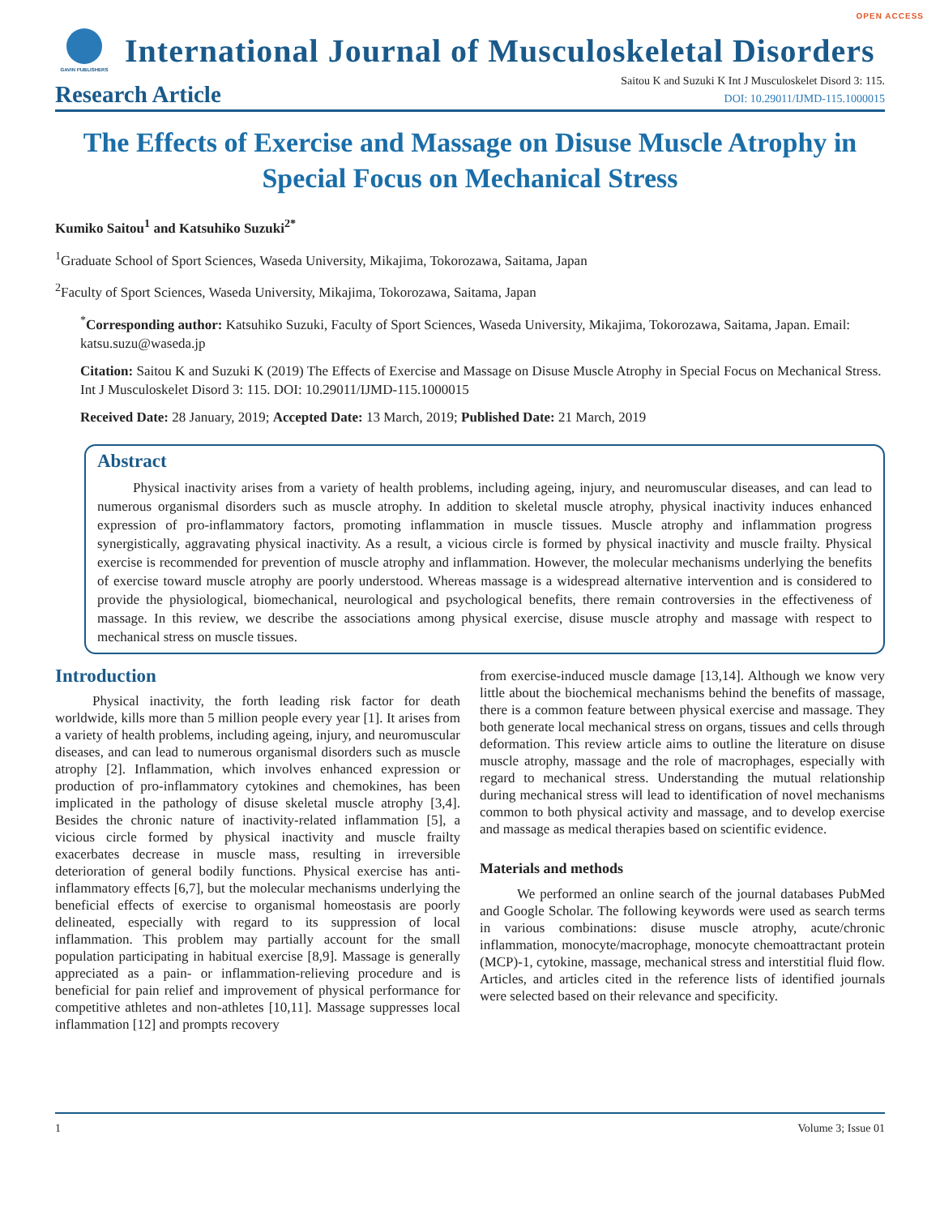OPEN ACCESS
GAVIN PUBLISHERS
International Journal of Musculoskeletal Disorders
Research Article
Saitou K and Suzuki K Int J Musculoskelet Disord 3: 115.
DOI: 10.29011/IJMD-115.1000015
The Effects of Exercise and Massage on Disuse Muscle Atrophy in Special Focus on Mechanical Stress
Kumiko Saitou<sup>1</sup> and Katsuhiko Suzuki<sup>2*</sup>
<sup>1</sup> Graduate School of Sport Sciences, Waseda University, Mikajima, Tokorozawa, Saitama, Japan
<sup>2</sup> Faculty of Sport Sciences, Waseda University, Mikajima, Tokorozawa, Saitama, Japan
<sup>*</sup> Corresponding author: Katsuhiko Suzuki, Faculty of Sport Sciences, Waseda University, Mikajima, Tokorozawa, Saitama, Japan. Email: katsu.suzu@waseda.jp
Citation: Saitou K and Suzuki K (2019) The Effects of Exercise and Massage on Disuse Muscle Atrophy in Special Focus on Mechanical Stress. Int J Musculoskelet Disord 3: 115. DOI: 10.29011/IJMD-115.1000015
Received Date: 28 January, 2019; Accepted Date: 13 March, 2019; Published Date: 21 March, 2019
Abstract
Physical inactivity arises from a variety of health problems, including ageing, injury, and neuromuscular diseases, and can lead to numerous organismal disorders such as muscle atrophy. In addition to skeletal muscle atrophy, physical inactivity induces enhanced expression of pro-inflammatory factors, promoting inflammation in muscle tissues. Muscle atrophy and inflammation progress synergistically, aggravating physical inactivity. As a result, a vicious circle is formed by physical inactivity and muscle frailty. Physical exercise is recommended for prevention of muscle atrophy and inflammation. However, the molecular mechanisms underlying the benefits of exercise toward muscle atrophy are poorly understood. Whereas massage is a widespread alternative intervention and is considered to provide the physiological, biomechanical, neurological and psychological benefits, there remain controversies in the effectiveness of massage. In this review, we describe the associations among physical exercise, disuse muscle atrophy and massage with respect to mechanical stress on muscle tissues.
Introduction
Physical inactivity, the forth leading risk factor for death worldwide, kills more than 5 million people every year [1]. It arises from a variety of health problems, including ageing, injury, and neuromuscular diseases, and can lead to numerous organismal disorders such as muscle atrophy [2]. Inflammation, which involves enhanced expression or production of pro-inflammatory cytokines and chemokines, has been implicated in the pathology of disuse skeletal muscle atrophy [3,4]. Besides the chronic nature of inactivity-related inflammation [5], a vicious circle formed by physical inactivity and muscle frailty exacerbates decrease in muscle mass, resulting in irreversible deterioration of general bodily functions. Physical exercise has anti-inflammatory effects [6,7], but the molecular mechanisms underlying the beneficial effects of exercise to organismal homeostasis are poorly delineated, especially with regard to its suppression of local inflammation. This problem may partially account for the small population participating in habitual exercise [8,9]. Massage is generally appreciated as a pain- or inflammation-relieving procedure and is beneficial for pain relief and improvement of physical performance for competitive athletes and non-athletes [10,11]. Massage suppresses local inflammation [12] and prompts recovery
from exercise-induced muscle damage [13,14]. Although we know very little about the biochemical mechanisms behind the benefits of massage, there is a common feature between physical exercise and massage. They both generate local mechanical stress on organs, tissues and cells through deformation. This review article aims to outline the literature on disuse muscle atrophy, massage and the role of macrophages, especially with regard to mechanical stress. Understanding the mutual relationship during mechanical stress will lead to identification of novel mechanisms common to both physical activity and massage, and to develop exercise and massage as medical therapies based on scientific evidence.
Materials and methods
We performed an online search of the journal databases PubMed and Google Scholar. The following keywords were used as search terms in various combinations: disuse muscle atrophy, acute/chronic inflammation, monocyte/macrophage, monocyte chemoattractant protein (MCP)-1, cytokine, massage, mechanical stress and interstitial fluid flow. Articles, and articles cited in the reference lists of identified journals were selected based on their relevance and specificity.
1 Volume 3; Issue 01